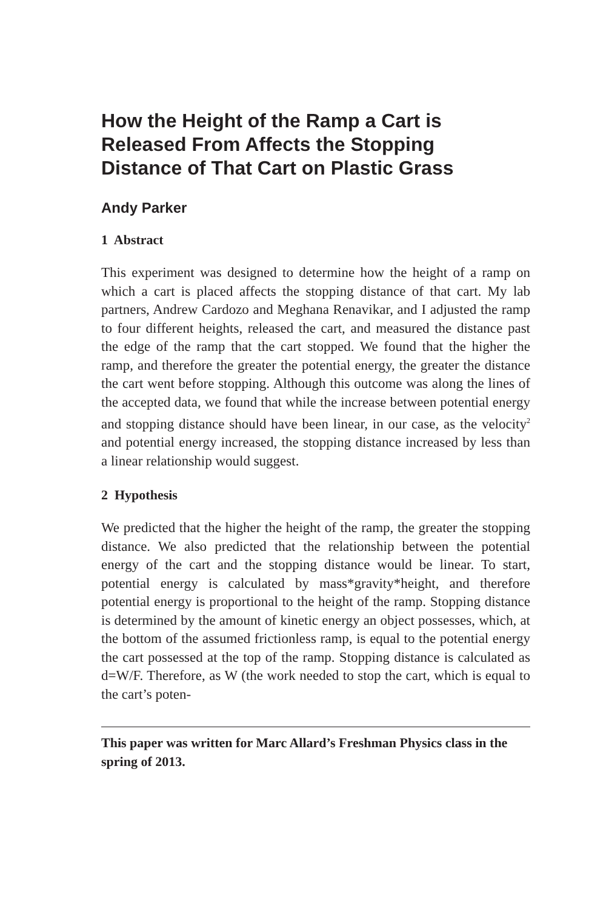How the Height of the Ramp a Cart is Released From Affects the Stopping Distance of That Cart on Plastic Grass
Andy Parker
1 Abstract
This experiment was designed to determine how the height of a ramp on which a cart is placed affects the stopping distance of that cart. My lab partners, Andrew Cardozo and Meghana Renavikar, and I adjusted the ramp to four different heights, released the cart, and measured the distance past the edge of the ramp that the cart stopped. We found that the higher the ramp, and therefore the greater the potential energy, the greater the distance the cart went before stopping. Although this outcome was along the lines of the accepted data, we found that while the increase between potential energy and stopping distance should have been linear, in our case, as the velocity<sup>2</sup> and potential energy increased, the stopping distance increased by less than a linear relationship would suggest.
2 Hypothesis
We predicted that the higher the height of the ramp, the greater the stopping distance. We also predicted that the relationship between the potential energy of the cart and the stopping distance would be linear. To start, potential energy is calculated by mass*gravity*height, and therefore potential energy is proportional to the height of the ramp. Stopping distance is determined by the amount of kinetic energy an object possesses, which, at the bottom of the assumed frictionless ramp, is equal to the potential energy the cart possessed at the top of the ramp. Stopping distance is calculated as d=W/F. Therefore, as W (the work needed to stop the cart, which is equal to the cart’s poten-
This paper was written for Marc Allard’s Freshman Physics class in the spring of 2013.